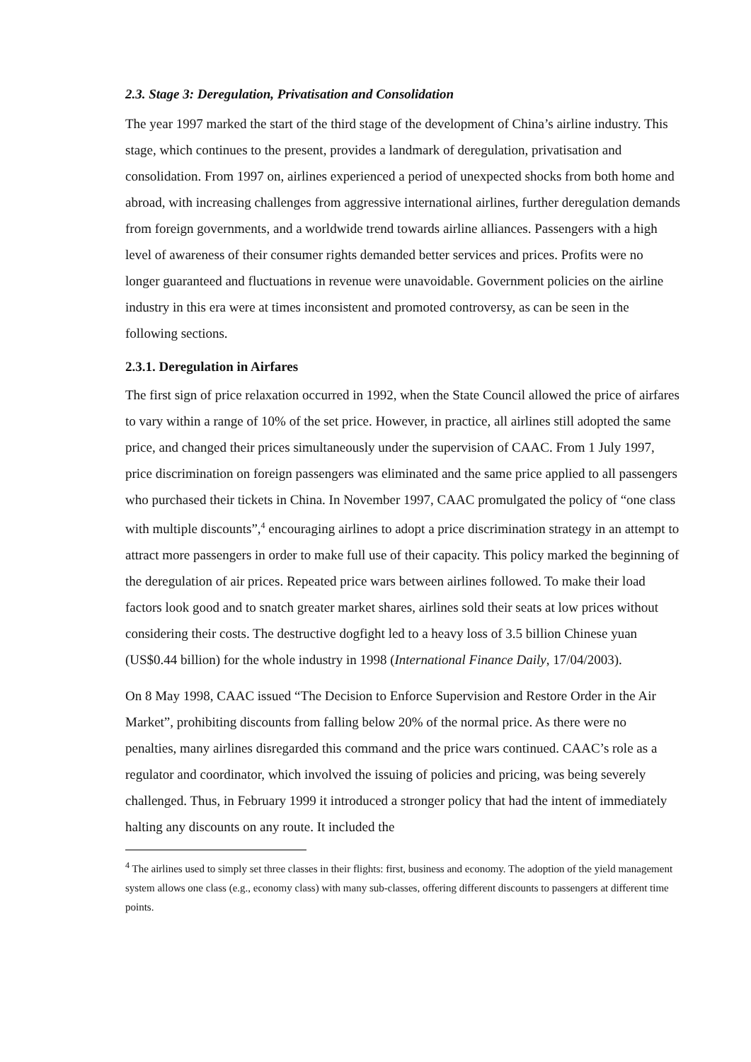2.3. Stage 3: Deregulation, Privatisation and Consolidation
The year 1997 marked the start of the third stage of the development of China’s airline industry. This stage, which continues to the present, provides a landmark of deregulation, privatisation and consolidation. From 1997 on, airlines experienced a period of unexpected shocks from both home and abroad, with increasing challenges from aggressive international airlines, further deregulation demands from foreign governments, and a worldwide trend towards airline alliances. Passengers with a high level of awareness of their consumer rights demanded better services and prices. Profits were no longer guaranteed and fluctuations in revenue were unavoidable. Government policies on the airline industry in this era were at times inconsistent and promoted controversy, as can be seen in the following sections.
2.3.1. Deregulation in Airfares
The first sign of price relaxation occurred in 1992, when the State Council allowed the price of airfares to vary within a range of 10% of the set price. However, in practice, all airlines still adopted the same price, and changed their prices simultaneously under the supervision of CAAC. From 1 July 1997, price discrimination on foreign passengers was eliminated and the same price applied to all passengers who purchased their tickets in China. In November 1997, CAAC promulgated the policy of “one class with multiple discounts”,<sup>4</sup> encouraging airlines to adopt a price discrimination strategy in an attempt to attract more passengers in order to make full use of their capacity. This policy marked the beginning of the deregulation of air prices. Repeated price wars between airlines followed. To make their load factors look good and to snatch greater market shares, airlines sold their seats at low prices without considering their costs. The destructive dogfight led to a heavy loss of 3.5 billion Chinese yuan (US$0.44 billion) for the whole industry in 1998 (International Finance Daily, 17/04/2003).
On 8 May 1998, CAAC issued “The Decision to Enforce Supervision and Restore Order in the Air Market”, prohibiting discounts from falling below 20% of the normal price. As there were no penalties, many airlines disregarded this command and the price wars continued. CAAC’s role as a regulator and coordinator, which involved the issuing of policies and pricing, was being severely challenged. Thus, in February 1999 it introduced a stronger policy that had the intent of immediately halting any discounts on any route. It included the
<sup>4</sup> The airlines used to simply set three classes in their flights: first, business and economy. The adoption of the yield management system allows one class (e.g., economy class) with many sub-classes, offering different discounts to passengers at different time points.